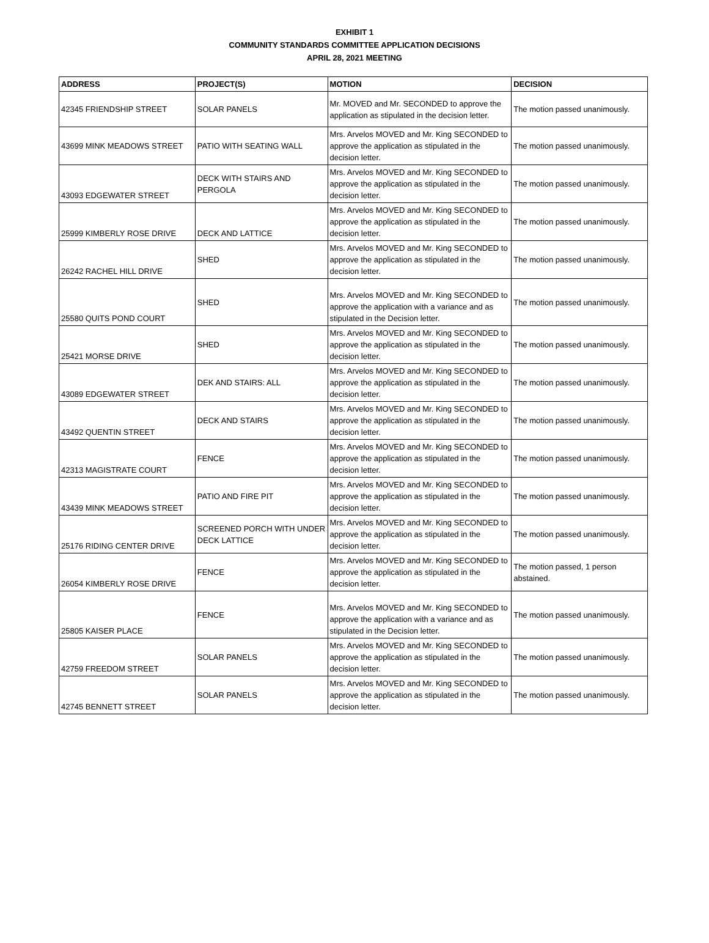EXHIBIT 1
COMMUNITY STANDARDS COMMITTEE APPLICATION DECISIONS
APRIL 28, 2021 MEETING
| ADDRESS | PROJECT(S) | MOTION | DECISION |
| --- | --- | --- | --- |
| 42345 FRIENDSHIP STREET | SOLAR PANELS | Mr. MOVED and Mr. SECONDED to approve the application as stipulated in the decision letter. | The motion passed unanimously. |
| 43699 MINK MEADOWS STREET | PATIO WITH SEATING WALL | Mrs. Arvelos MOVED and Mr. King SECONDED to approve the application as stipulated in the decision letter. | The motion passed unanimously. |
| 43093 EDGEWATER STREET | DECK WITH STAIRS AND PERGOLA | Mrs. Arvelos MOVED and Mr. King SECONDED to approve the application as stipulated in the decision letter. | The motion passed unanimously. |
| 25999 KIMBERLY ROSE DRIVE | DECK AND LATTICE | Mrs. Arvelos MOVED and Mr. King SECONDED to approve the application as stipulated in the decision letter. | The motion passed unanimously. |
| 26242 RACHEL HILL DRIVE | SHED | Mrs. Arvelos MOVED and Mr. King SECONDED to approve the application as stipulated in the decision letter. | The motion passed unanimously. |
| 25580 QUITS POND COURT | SHED | Mrs. Arvelos MOVED and Mr. King SECONDED to approve the application with a variance and as stipulated in the Decision letter. | The motion passed unanimously. |
| 25421 MORSE DRIVE | SHED | Mrs. Arvelos MOVED and Mr. King SECONDED to approve the application as stipulated in the decision letter. | The motion passed unanimously. |
| 43089 EDGEWATER STREET | DEK AND STAIRS: ALL | Mrs. Arvelos MOVED and Mr. King SECONDED to approve the application as stipulated in the decision letter. | The motion passed unanimously. |
| 43492 QUENTIN STREET | DECK AND STAIRS | Mrs. Arvelos MOVED and Mr. King SECONDED to approve the application as stipulated in the decision letter. | The motion passed unanimously. |
| 42313 MAGISTRATE COURT | FENCE | Mrs. Arvelos MOVED and Mr. King SECONDED to approve the application as stipulated in the decision letter. | The motion passed unanimously. |
| 43439 MINK MEADOWS STREET | PATIO AND FIRE PIT | Mrs. Arvelos MOVED and Mr. King SECONDED to approve the application as stipulated in the decision letter. | The motion passed unanimously. |
| 25176 RIDING CENTER DRIVE | SCREENED PORCH WITH UNDER DECK LATTICE | Mrs. Arvelos MOVED and Mr. King SECONDED to approve the application as stipulated in the decision letter. | The motion passed unanimously. |
| 26054 KIMBERLY ROSE DRIVE | FENCE | Mrs. Arvelos MOVED and Mr. King SECONDED to approve the application as stipulated in the decision letter. | The motion passed, 1 person abstained. |
| 25805 KAISER PLACE | FENCE | Mrs. Arvelos MOVED and Mr. King SECONDED to approve the application with a variance and as stipulated in the Decision letter. | The motion passed unanimously. |
| 42759 FREEDOM STREET | SOLAR PANELS | Mrs. Arvelos MOVED and Mr. King SECONDED to approve the application as stipulated in the decision letter. | The motion passed unanimously. |
| 42745 BENNETT STREET | SOLAR PANELS | Mrs. Arvelos MOVED and Mr. King SECONDED to approve the application as stipulated in the decision letter. | The motion passed unanimously. |